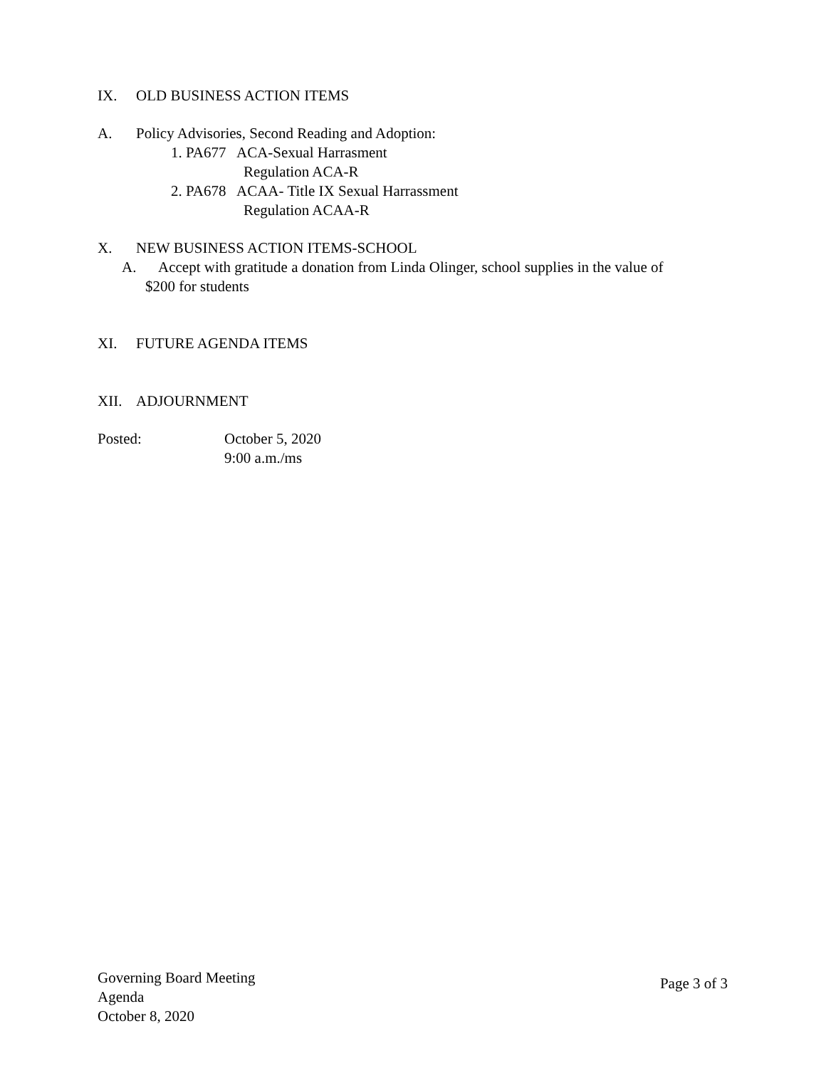IX. OLD BUSINESS ACTION ITEMS
A. Policy Advisories, Second Reading and Adoption:
1. PA677 ACA-Sexual Harrasment
Regulation ACA-R
2. PA678 ACAA- Title IX Sexual Harrassment
Regulation ACAA-R
X. NEW BUSINESS ACTION ITEMS-SCHOOL
A. Accept with gratitude a donation from Linda Olinger, school supplies in the value of
$200 for students
XI. FUTURE AGENDA ITEMS
XII. ADJOURNMENT
Posted: October 5, 2020
9:00 a.m./ms
Governing Board Meeting
Agenda
October 8, 2020
Page 3 of 3